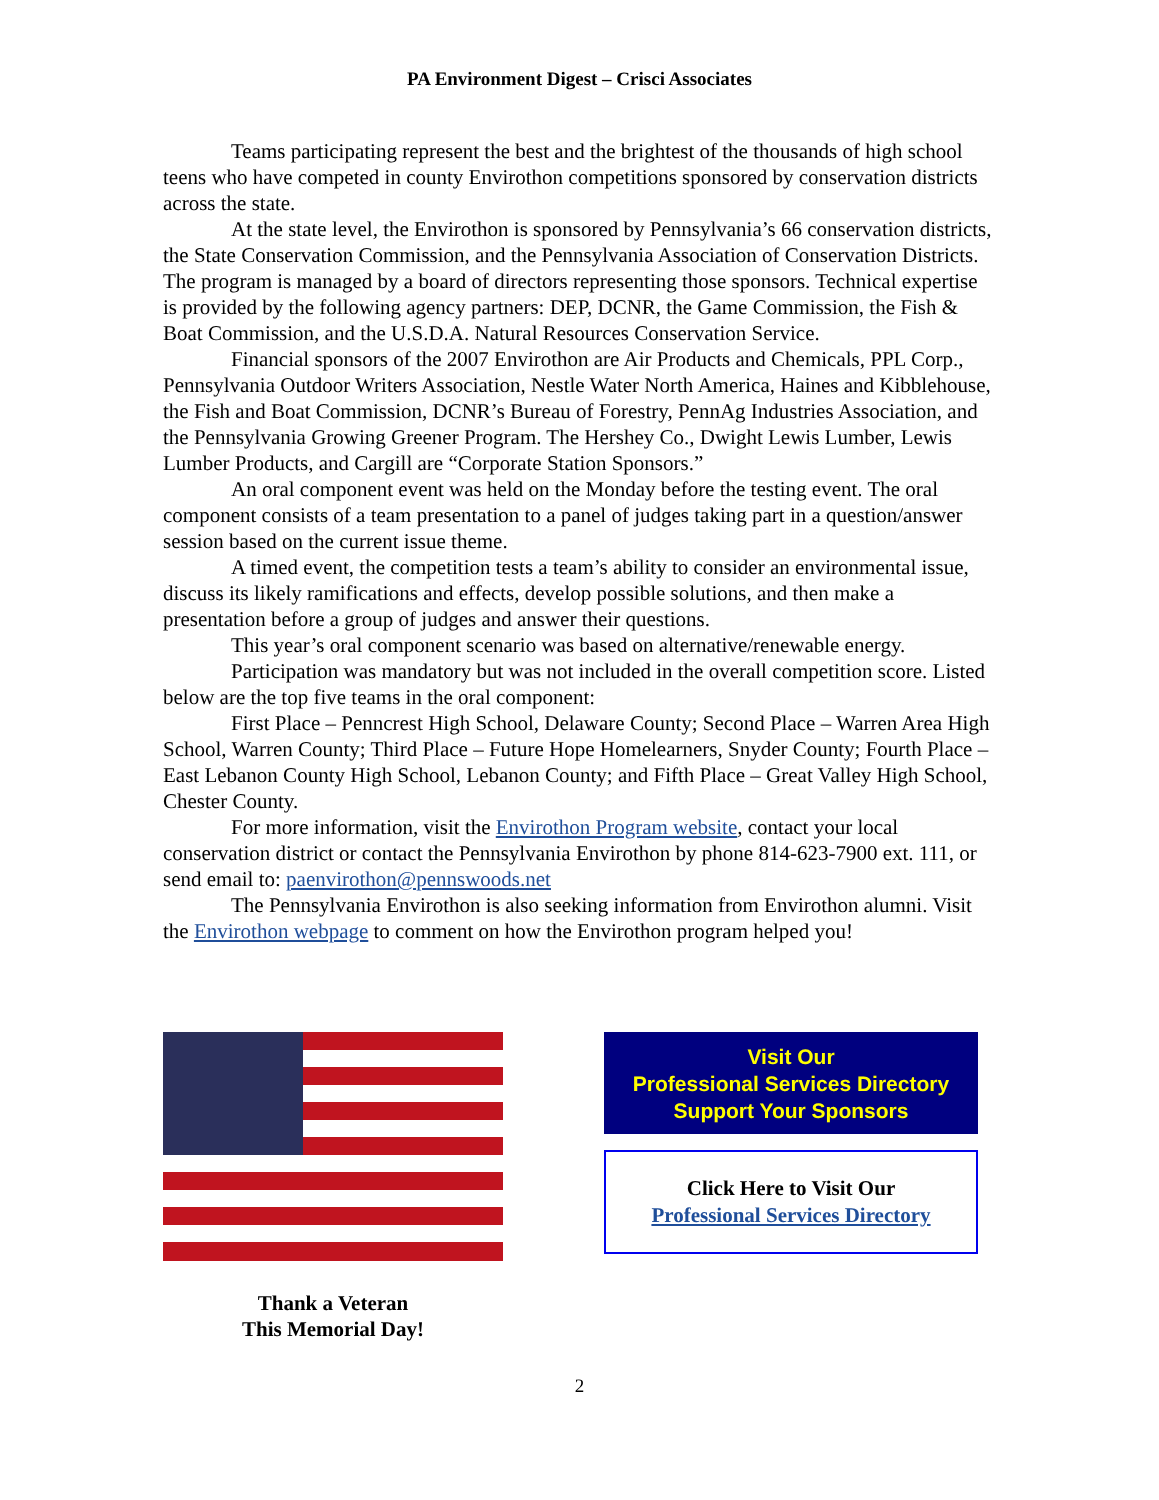PA Environment Digest – Crisci Associates
Teams participating represent the best and the brightest of the thousands of high school teens who have competed in county Envirothon competitions sponsored by conservation districts across the state.
At the state level, the Envirothon is sponsored by Pennsylvania’s 66 conservation districts, the State Conservation Commission, and the Pennsylvania Association of Conservation Districts. The program is managed by a board of directors representing those sponsors. Technical expertise is provided by the following agency partners: DEP, DCNR, the Game Commission, the Fish & Boat Commission, and the U.S.D.A. Natural Resources Conservation Service.
Financial sponsors of the 2007 Envirothon are Air Products and Chemicals, PPL Corp., Pennsylvania Outdoor Writers Association, Nestle Water North America, Haines and Kibblehouse, the Fish and Boat Commission, DCNR’s Bureau of Forestry, PennAg Industries Association, and the Pennsylvania Growing Greener Program. The Hershey Co., Dwight Lewis Lumber, Lewis Lumber Products, and Cargill are “Corporate Station Sponsors.”
An oral component event was held on the Monday before the testing event. The oral component consists of a team presentation to a panel of judges taking part in a question/answer session based on the current issue theme.
A timed event, the competition tests a team’s ability to consider an environmental issue, discuss its likely ramifications and effects, develop possible solutions, and then make a presentation before a group of judges and answer their questions.
This year’s oral component scenario was based on alternative/renewable energy.
Participation was mandatory but was not included in the overall competition score. Listed below are the top five teams in the oral component:
First Place – Penncrest High School, Delaware County; Second Place – Warren Area High School, Warren County; Third Place – Future Hope Homelearners, Snyder County; Fourth Place – East Lebanon County High School, Lebanon County; and Fifth Place – Great Valley High School, Chester County.
For more information, visit the Envirothon Program website, contact your local conservation district or contact the Pennsylvania Envirothon by phone 814-623-7900 ext. 111, or send email to: paenvirothon@pennswoods.net
The Pennsylvania Envirothon is also seeking information from Envirothon alumni. Visit the Envirothon webpage to comment on how the Envirothon program helped you!
Thank a Veteran
This Memorial Day!
Visit Our
Professional Services Directory
Support Your Sponsors
Click Here to Visit Our
Professional Services Directory
2